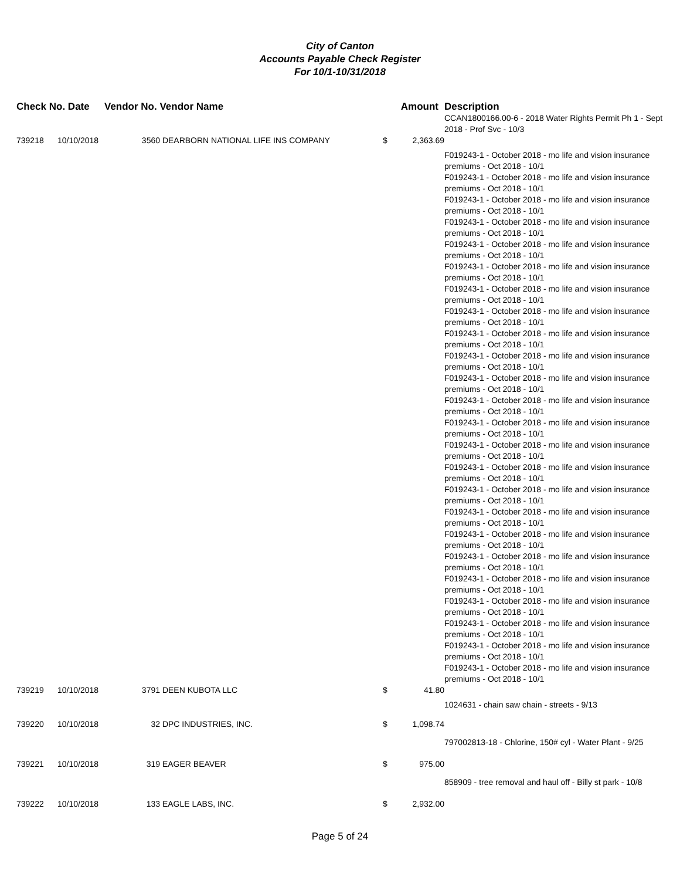City of Canton
Accounts Payable Check Register
For 10/1-10/31/2018
| Check No. Date | | Vendor No. Vendor Name | | Amount | | Description |
| --- | --- | --- | --- | --- | --- | --- |
| | | | | | | CCAN1800166.00-6 - 2018 Water Rights Permit Ph 1 - Sept 2018 - Prof Svc - 10/3 |
| 739218 | 10/10/2018 | 3560 | DEARBORN NATIONAL LIFE INS COMPANY | $ | 2,363.69 | |
| | | | | | | F019243-1 - October 2018 - mo life and vision insurance premiums - Oct 2018 - 10/1 F019243-1 - October 2018 - mo life and vision insurance premiums - Oct 2018 - 10/1 F019243-1 - October 2018 - mo life and vision insurance premiums - Oct 2018 - 10/1 F019243-1 - October 2018 - mo life and vision insurance premiums - Oct 2018 - 10/1 F019243-1 - October 2018 - mo life and vision insurance premiums - Oct 2018 - 10/1 F019243-1 - October 2018 - mo life and vision insurance premiums - Oct 2018 - 10/1 F019243-1 - October 2018 - mo life and vision insurance premiums - Oct 2018 - 10/1 F019243-1 - October 2018 - mo life and vision insurance premiums - Oct 2018 - 10/1 F019243-1 - October 2018 - mo life and vision insurance premiums - Oct 2018 - 10/1 F019243-1 - October 2018 - mo life and vision insurance premiums - Oct 2018 - 10/1 F019243-1 - October 2018 - mo life and vision insurance premiums - Oct 2018 - 10/1 F019243-1 - October 2018 - mo life and vision insurance premiums - Oct 2018 - 10/1 F019243-1 - October 2018 - mo life and vision insurance premiums - Oct 2018 - 10/1 F019243-1 - October 2018 - mo life and vision insurance premiums - Oct 2018 - 10/1 F019243-1 - October 2018 - mo life and vision insurance premiums - Oct 2018 - 10/1 F019243-1 - October 2018 - mo life and vision insurance premiums - Oct 2018 - 10/1 F019243-1 - October 2018 - mo life and vision insurance premiums - Oct 2018 - 10/1 F019243-1 - October 2018 - mo life and vision insurance premiums - Oct 2018 - 10/1 F019243-1 - October 2018 - mo life and vision insurance premiums - Oct 2018 - 10/1 F019243-1 - October 2018 - mo life and vision insurance premiums - Oct 2018 - 10/1 F019243-1 - October 2018 - mo life and vision insurance premiums - Oct 2018 - 10/1 F019243-1 - October 2018 - mo life and vision insurance premiums - Oct 2018 - 10/1 F019243-1 - October 2018 - mo life and vision insurance premiums - Oct 2018 - 10/1 F019243-1 - October 2018 - mo life and vision insurance premiums - Oct 2018 - 10/1 |
| 739219 | 10/10/2018 | 3791 | DEEN KUBOTA LLC | $ | 41.80 | |
| | | | | | | 1024631 - chain saw chain - streets - 9/13 |
| 739220 | 10/10/2018 | 32 | DPC INDUSTRIES, INC. | $ | 1,098.74 | |
| | | | | | | 797002813-18 - Chlorine, 150# cyl - Water Plant - 9/25 |
| 739221 | 10/10/2018 | 319 | EAGER BEAVER | $ | 975.00 | |
| | | | | | | 858909 - tree removal and haul off - Billy st park - 10/8 |
| 739222 | 10/10/2018 | 133 | EAGLE LABS, INC. | $ | 2,932.00 | |
Page 5 of 24